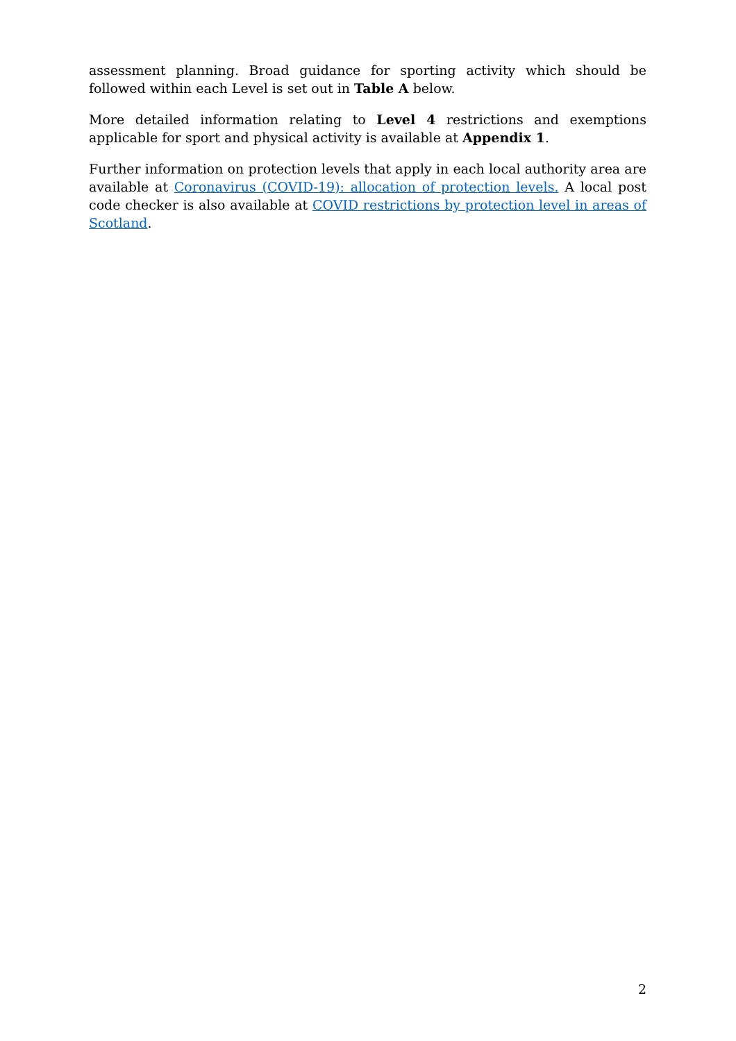assessment planning. Broad guidance for sporting activity which should be followed within each Level is set out in Table A below.
More detailed information relating to Level 4 restrictions and exemptions applicable for sport and physical activity is available at Appendix 1.
Further information on protection levels that apply in each local authority area are available at Coronavirus (COVID-19): allocation of protection levels. A local post code checker is also available at COVID restrictions by protection level in areas of Scotland.
2